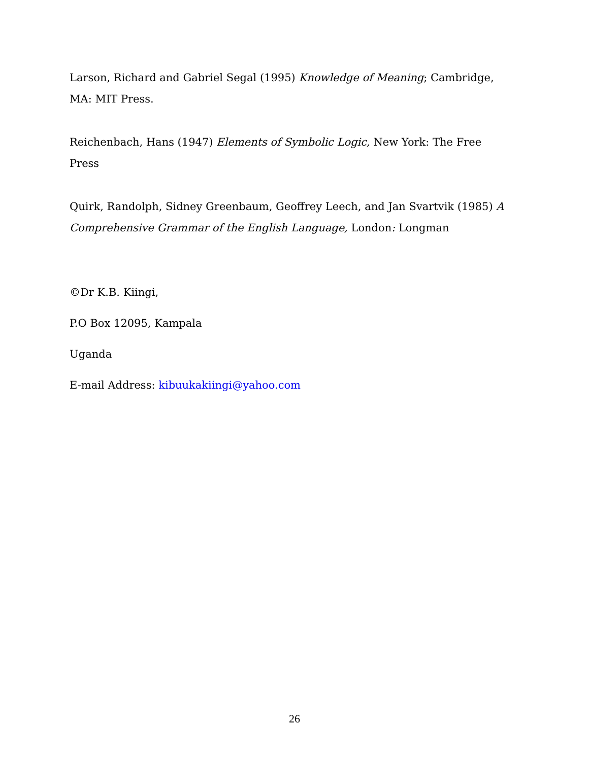Larson, Richard and Gabriel Segal (1995) Knowledge of Meaning; Cambridge, MA: MIT Press.
Reichenbach, Hans (1947) Elements of Symbolic Logic, New York: The Free Press
Quirk, Randolph, Sidney Greenbaum, Geoffrey Leech, and Jan Svartvik (1985) A Comprehensive Grammar of the English Language, London: Longman
©Dr K.B. Kiingi,
P.O Box 12095, Kampala
Uganda
E-mail Address: kibuukakiingi@yahoo.com
26